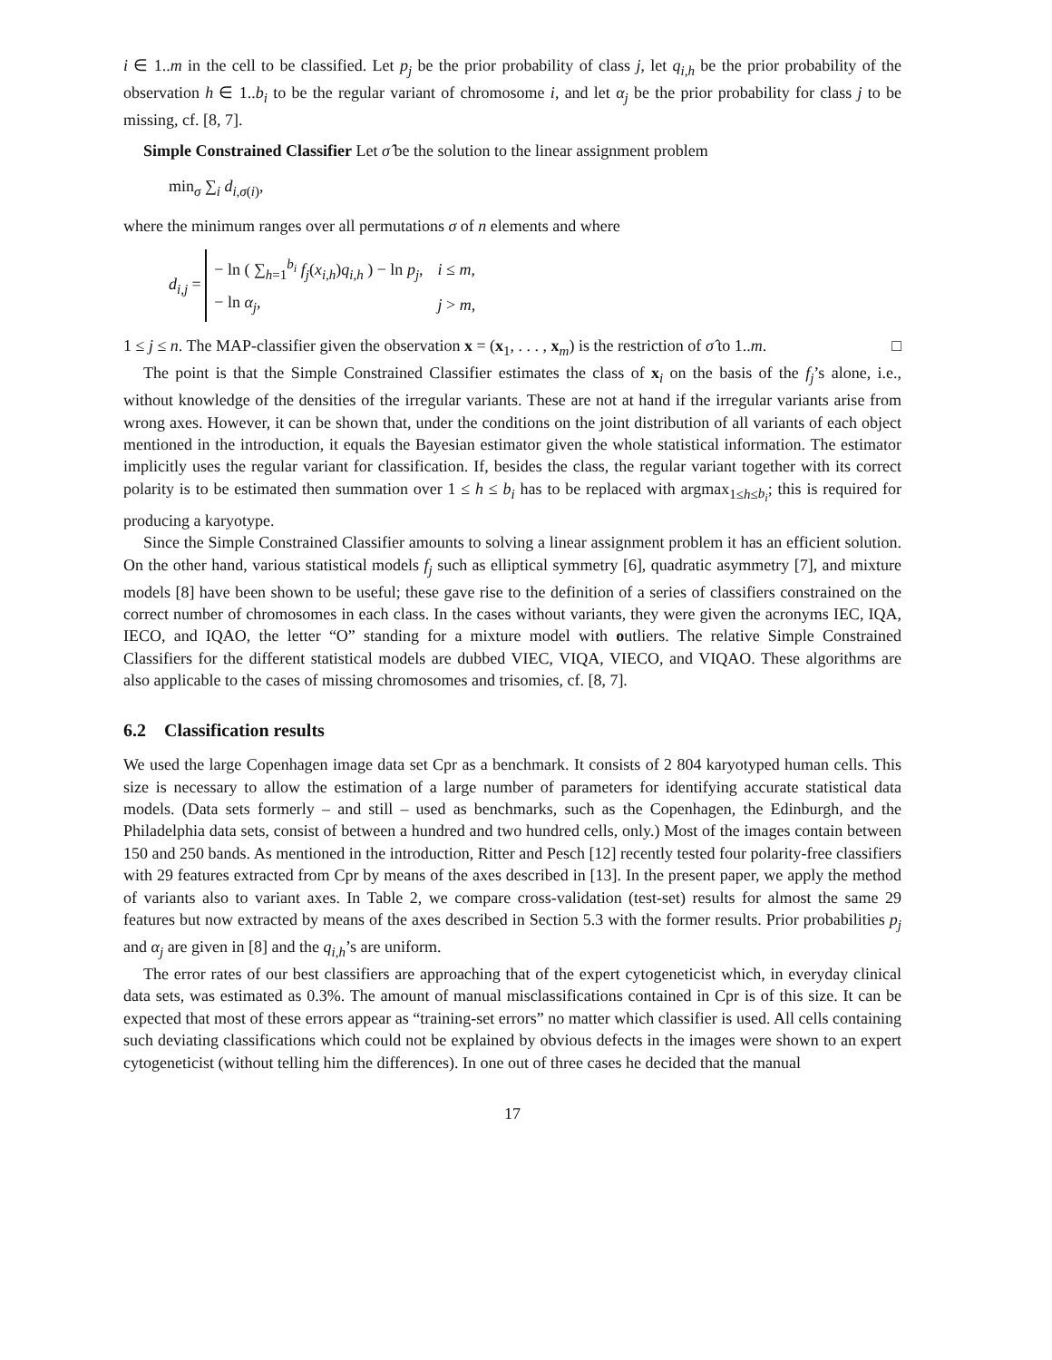i ∈ 1..m in the cell to be classified. Let p<sub>j</sub> be the prior probability of class j, let q<sub>i,h</sub> be the prior probability of the observation h ∈ 1..b<sub>i</sub> to be the regular variant of chromosome i, and let α<sub>j</sub> be the prior probability for class j to be missing, cf. [8, 7].
Simple Constrained Classifier Let σ̂ be the solution to the linear assignment problem
min<sub>σ</sub> ∑<sub>i</sub> d<sub>i,σ(i)</sub>,
where the minimum ranges over all permutations σ of n elements and where
d<sub>i,j</sub> =
| − ln ( ∑<sub>h=1</sub><sup>b<sub>i</sub></sup> f<sub>j</sub> ( x<sub>i,h</sub> ) q<sub>i,h</sub> ) − ln p<sub>j</sub> , | i ≤ m , |
| − ln α<sub>j</sub> , | j > m , |
1 ≤ j ≤ n. The MAP-classifier given the observation x = (x<sub>1</sub>, . . . , x<sub>m</sub>) is the restriction of σ̂ to 1..m. □
The point is that the Simple Constrained Classifier estimates the class of x<sub>i</sub> on the basis of the f<sub>j</sub>’s alone, i.e., without knowledge of the densities of the irregular variants. These are not at hand if the irregular variants arise from wrong axes. However, it can be shown that, under the conditions on the joint distribution of all variants of each object mentioned in the introduction, it equals the Bayesian estimator given the whole statistical information. The estimator implicitly uses the regular variant for classification. If, besides the class, the regular variant together with its correct polarity is to be estimated then summation over 1 ≤ h ≤ b<sub>i</sub> has to be replaced with argmax<sub>1≤h≤b<sub>i</sub></sub>; this is required for producing a karyotype.
Since the Simple Constrained Classifier amounts to solving a linear assignment problem it has an efficient solution. On the other hand, various statistical models f<sub>j</sub> such as elliptical symmetry [6], quadratic asymmetry [7], and mixture models [8] have been shown to be useful; these gave rise to the definition of a series of classifiers constrained on the correct number of chromosomes in each class. In the cases without variants, they were given the acronyms IEC, IQA, IECO, and IQAO, the letter “O” standing for a mixture model with outliers. The relative Simple Constrained Classifiers for the different statistical models are dubbed VIEC, VIQA, VIECO, and VIQAO. These algorithms are also applicable to the cases of missing chromosomes and trisomies, cf. [8, 7].
6.2 Classification results
We used the large Copenhagen image data set Cpr as a benchmark. It consists of 2 804 karyotyped human cells. This size is necessary to allow the estimation of a large number of parameters for identifying accurate statistical data models. (Data sets formerly – and still – used as benchmarks, such as the Copenhagen, the Edinburgh, and the Philadelphia data sets, consist of between a hundred and two hundred cells, only.) Most of the images contain between 150 and 250 bands. As mentioned in the introduction, Ritter and Pesch [12] recently tested four polarity-free classifiers with 29 features extracted from Cpr by means of the axes described in [13]. In the present paper, we apply the method of variants also to variant axes. In Table 2, we compare cross-validation (test-set) results for almost the same 29 features but now extracted by means of the axes described in Section 5.3 with the former results. Prior probabilities p<sub>j</sub> and α<sub>j</sub> are given in [8] and the q<sub>i,h</sub>’s are uniform.
The error rates of our best classifiers are approaching that of the expert cytogeneticist which, in everyday clinical data sets, was estimated as 0.3%. The amount of manual misclassifications contained in Cpr is of this size. It can be expected that most of these errors appear as “training-set errors” no matter which classifier is used. All cells containing such deviating classifications which could not be explained by obvious defects in the images were shown to an expert cytogeneticist (without telling him the differences). In one out of three cases he decided that the manual
17